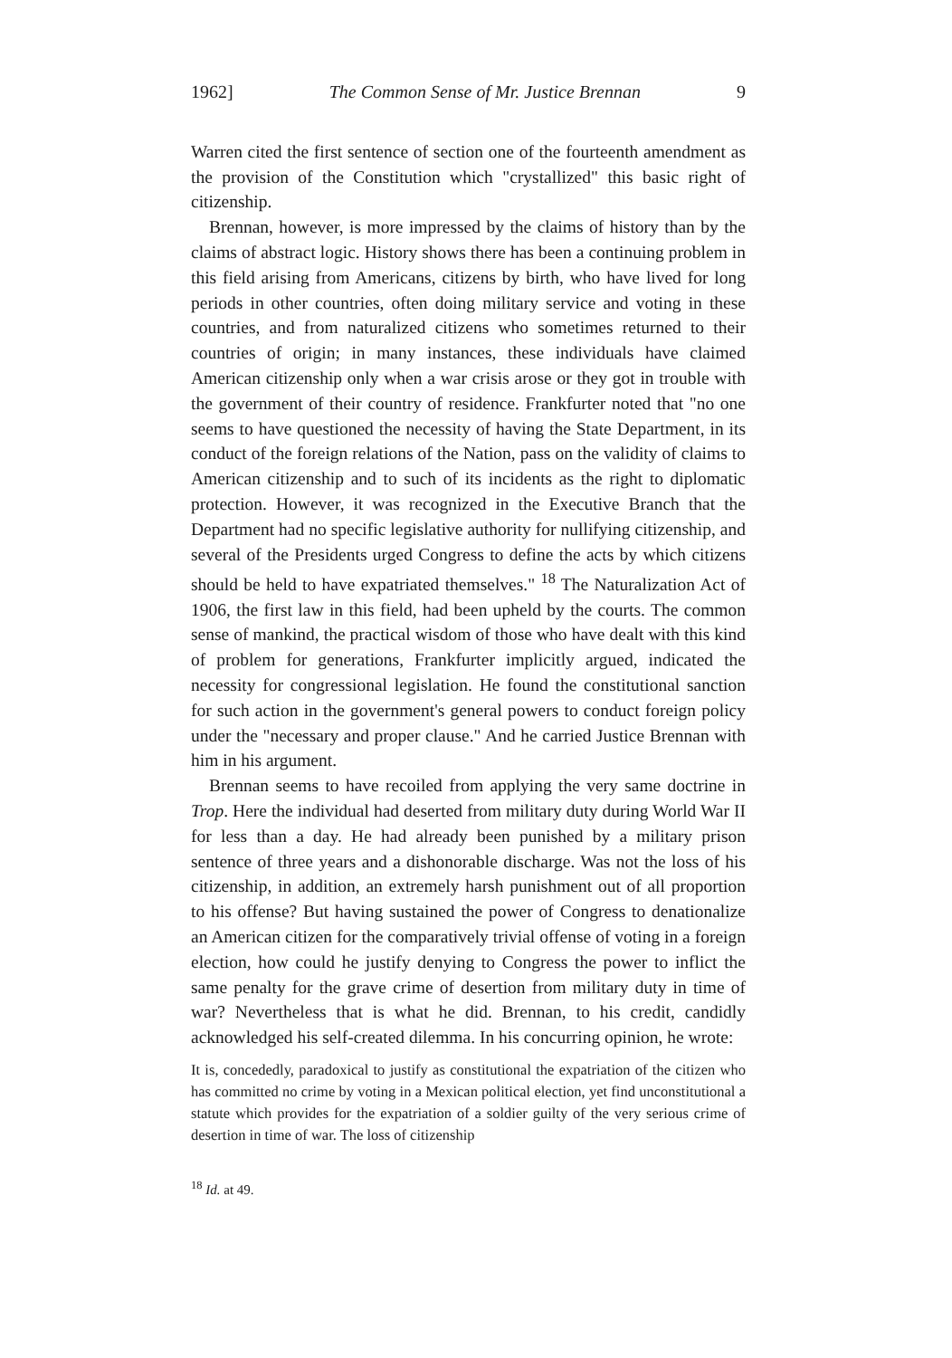1962] The Common Sense of Mr. Justice Brennan 9
Warren cited the first sentence of section one of the fourteenth amendment as the provision of the Constitution which "crystallized" this basic right of citizenship.
Brennan, however, is more impressed by the claims of history than by the claims of abstract logic. History shows there has been a continuing problem in this field arising from Americans, citizens by birth, who have lived for long periods in other countries, often doing military service and voting in these countries, and from naturalized citizens who sometimes returned to their countries of origin; in many instances, these individuals have claimed American citizenship only when a war crisis arose or they got in trouble with the government of their country of residence. Frankfurter noted that "no one seems to have questioned the necessity of having the State Department, in its conduct of the foreign relations of the Nation, pass on the validity of claims to American citizenship and to such of its incidents as the right to diplomatic protection. However, it was recognized in the Executive Branch that the Department had no specific legislative authority for nullifying citizenship, and several of the Presidents urged Congress to define the acts by which citizens should be held to have expatriated themselves." <sup>18</sup> The Naturalization Act of 1906, the first law in this field, had been upheld by the courts. The common sense of mankind, the practical wisdom of those who have dealt with this kind of problem for generations, Frankfurter implicitly argued, indicated the necessity for congressional legislation. He found the constitutional sanction for such action in the government's general powers to conduct foreign policy under the "necessary and proper clause." And he carried Justice Brennan with him in his argument.
Brennan seems to have recoiled from applying the very same doctrine in Trop. Here the individual had deserted from military duty during World War II for less than a day. He had already been punished by a military prison sentence of three years and a dishonorable discharge. Was not the loss of his citizenship, in addition, an extremely harsh punishment out of all proportion to his offense? But having sustained the power of Congress to denationalize an American citizen for the comparatively trivial offense of voting in a foreign election, how could he justify denying to Congress the power to inflict the same penalty for the grave crime of desertion from military duty in time of war? Nevertheless that is what he did. Brennan, to his credit, candidly acknowledged his self-created dilemma. In his concurring opinion, he wrote:
It is, concededly, paradoxical to justify as constitutional the expatriation of the citizen who has committed no crime by voting in a Mexican political election, yet find unconstitutional a statute which provides for the expatriation of a soldier guilty of the very serious crime of desertion in time of war. The loss of citizenship
<sup>18</sup> Id. at 49.